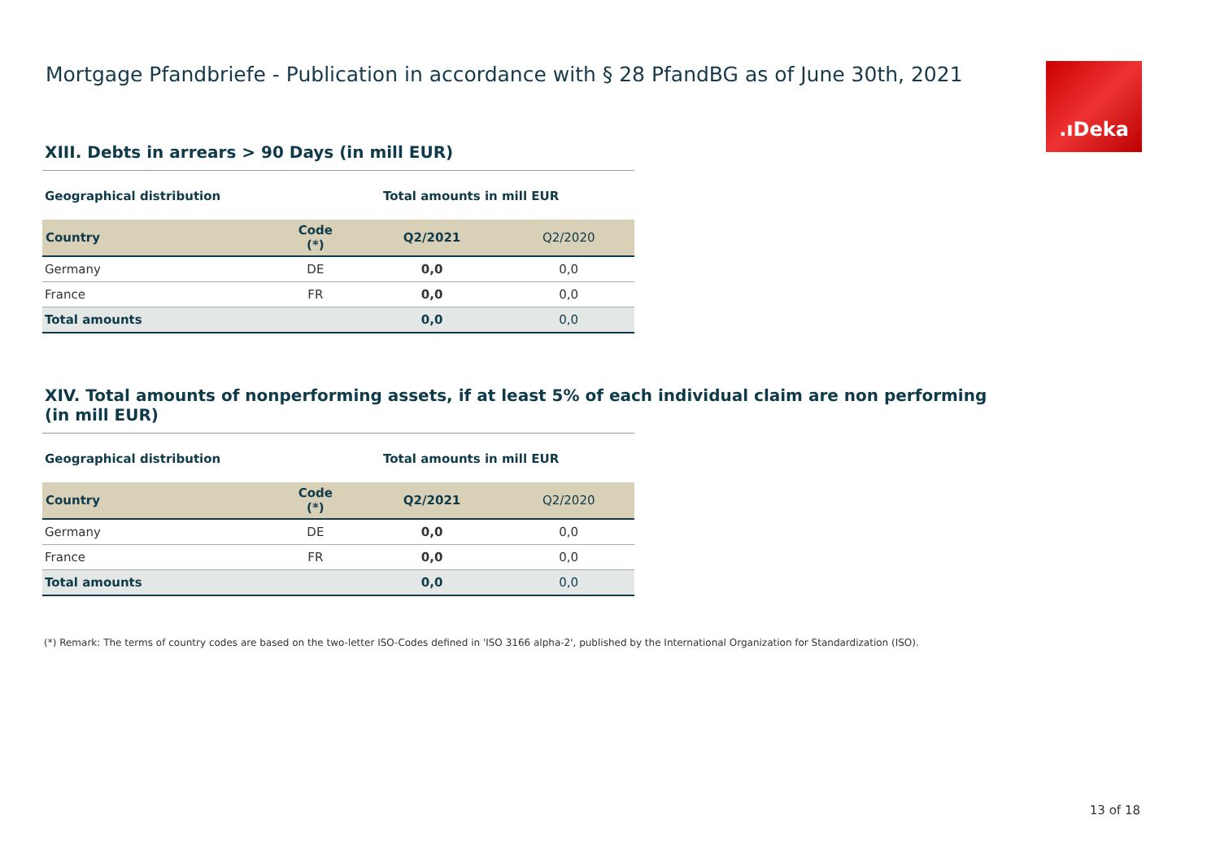Mortgage Pfandbriefe - Publication in accordance with § 28 PfandBG as of June 30th, 2021
.ıDeka
XIII. Debts in arrears > 90 Days (in mill EUR)
Geographical distribution Total amounts in mill EUR
| Country | Code (*) | Q2/2021 | Q2/2020 |
| --- | --- | --- | --- |
| Germany | DE | 0,0 | 0,0 |
| France | FR | 0,0 | 0,0 |
| Total amounts | | 0,0 | 0,0 |
XIV. Total amounts of nonperforming assets, if at least 5% of each individual claim are non performing
(in mill EUR)
Geographical distribution Total amounts in mill EUR
| Country | Code (*) | Q2/2021 | Q2/2020 |
| --- | --- | --- | --- |
| Germany | DE | 0,0 | 0,0 |
| France | FR | 0,0 | 0,0 |
| Total amounts | | 0,0 | 0,0 |
(*) Remark: The terms of country codes are based on the two-letter ISO-Codes defined in 'ISO 3166 alpha-2', published by the International Organization for Standardization (ISO).
13 of 18